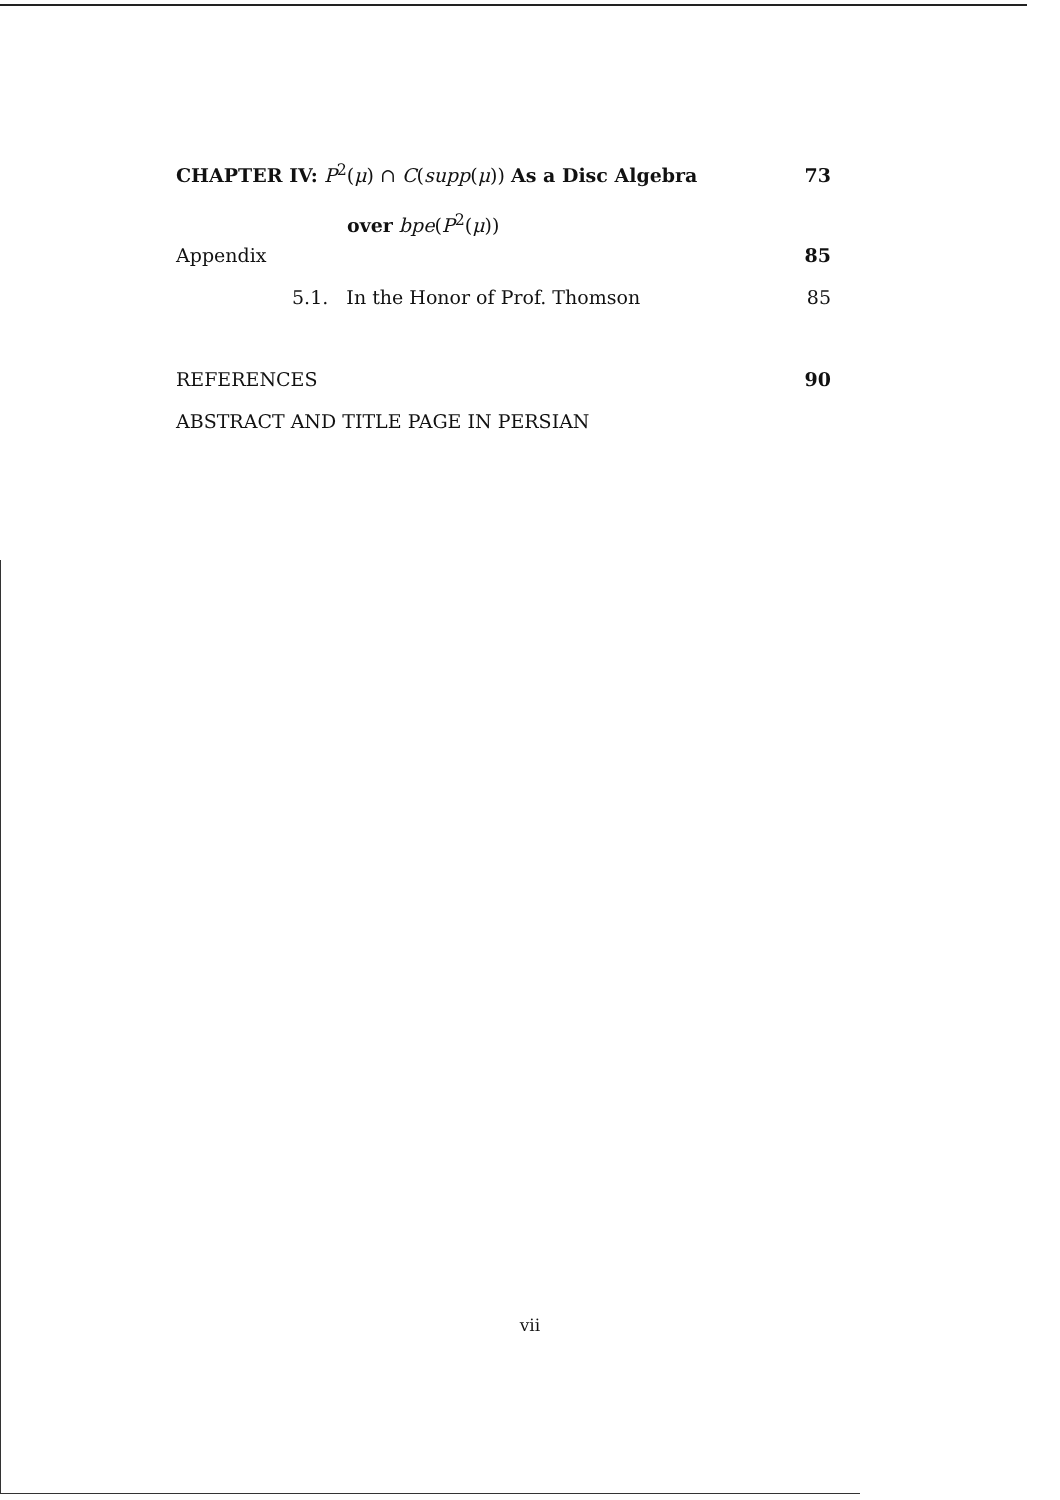CHAPTER IV: P<sup>2</sup>(μ) ∩ C(supp(μ)) As a Disc Algebra 73
over bpe(P<sup>2</sup>(μ))
Appendix 85
5.1. In the Honor of Prof. Thomson 85
REFERENCES 90
ABSTRACT AND TITLE PAGE IN PERSIAN
vii